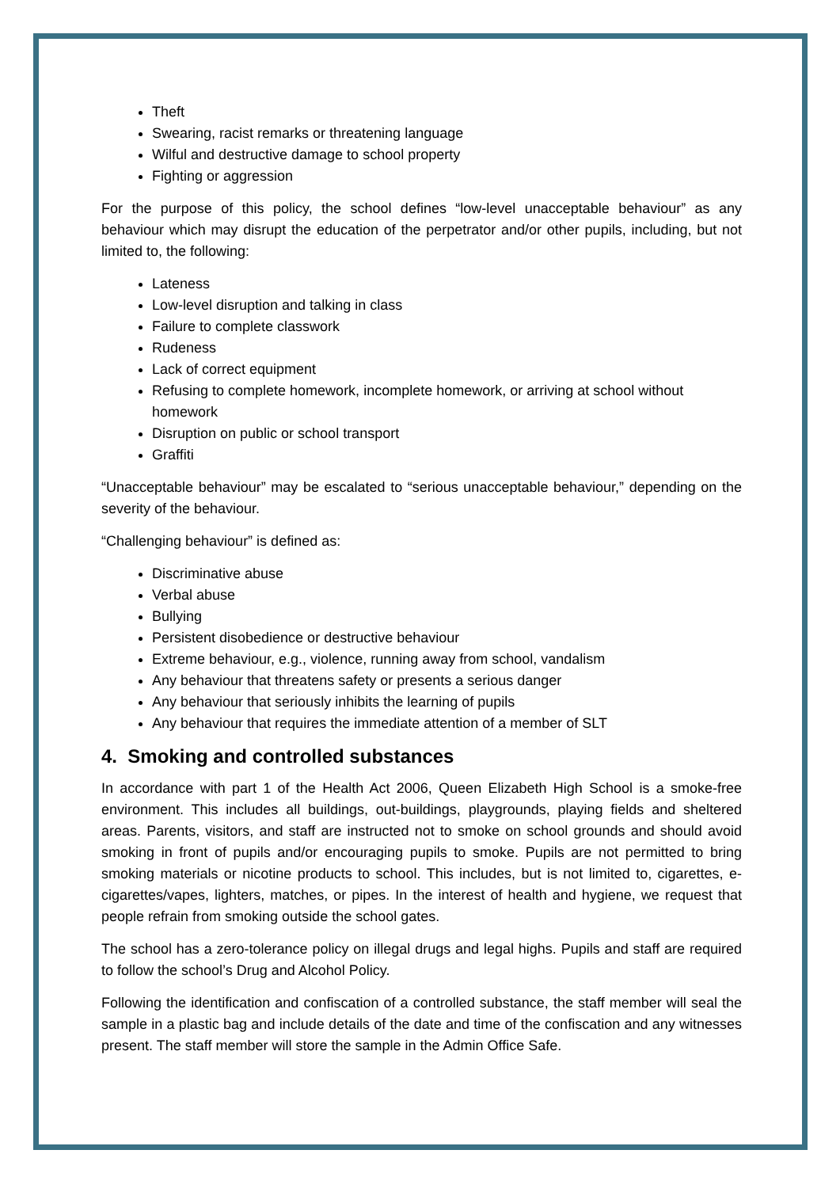Theft
Swearing, racist remarks or threatening language
Wilful and destructive damage to school property
Fighting or aggression
For the purpose of this policy, the school defines “low-level unacceptable behaviour” as any behaviour which may disrupt the education of the perpetrator and/or other pupils, including, but not limited to, the following:
Lateness
Low-level disruption and talking in class
Failure to complete classwork
Rudeness
Lack of correct equipment
Refusing to complete homework, incomplete homework, or arriving at school without homework
Disruption on public or school transport
Graffiti
“Unacceptable behaviour” may be escalated to “serious unacceptable behaviour,” depending on the severity of the behaviour.
“Challenging behaviour” is defined as:
Discriminative abuse
Verbal abuse
Bullying
Persistent disobedience or destructive behaviour
Extreme behaviour, e.g., violence, running away from school, vandalism
Any behaviour that threatens safety or presents a serious danger
Any behaviour that seriously inhibits the learning of pupils
Any behaviour that requires the immediate attention of a member of SLT
4. Smoking and controlled substances
In accordance with part 1 of the Health Act 2006, Queen Elizabeth High School is a smoke-free environment. This includes all buildings, out-buildings, playgrounds, playing fields and sheltered areas. Parents, visitors, and staff are instructed not to smoke on school grounds and should avoid smoking in front of pupils and/or encouraging pupils to smoke. Pupils are not permitted to bring smoking materials or nicotine products to school. This includes, but is not limited to, cigarettes, e-cigarettes/vapes, lighters, matches, or pipes. In the interest of health and hygiene, we request that people refrain from smoking outside the school gates.
The school has a zero-tolerance policy on illegal drugs and legal highs. Pupils and staff are required to follow the school’s Drug and Alcohol Policy.
Following the identification and confiscation of a controlled substance, the staff member will seal the sample in a plastic bag and include details of the date and time of the confiscation and any witnesses present. The staff member will store the sample in the Admin Office Safe.